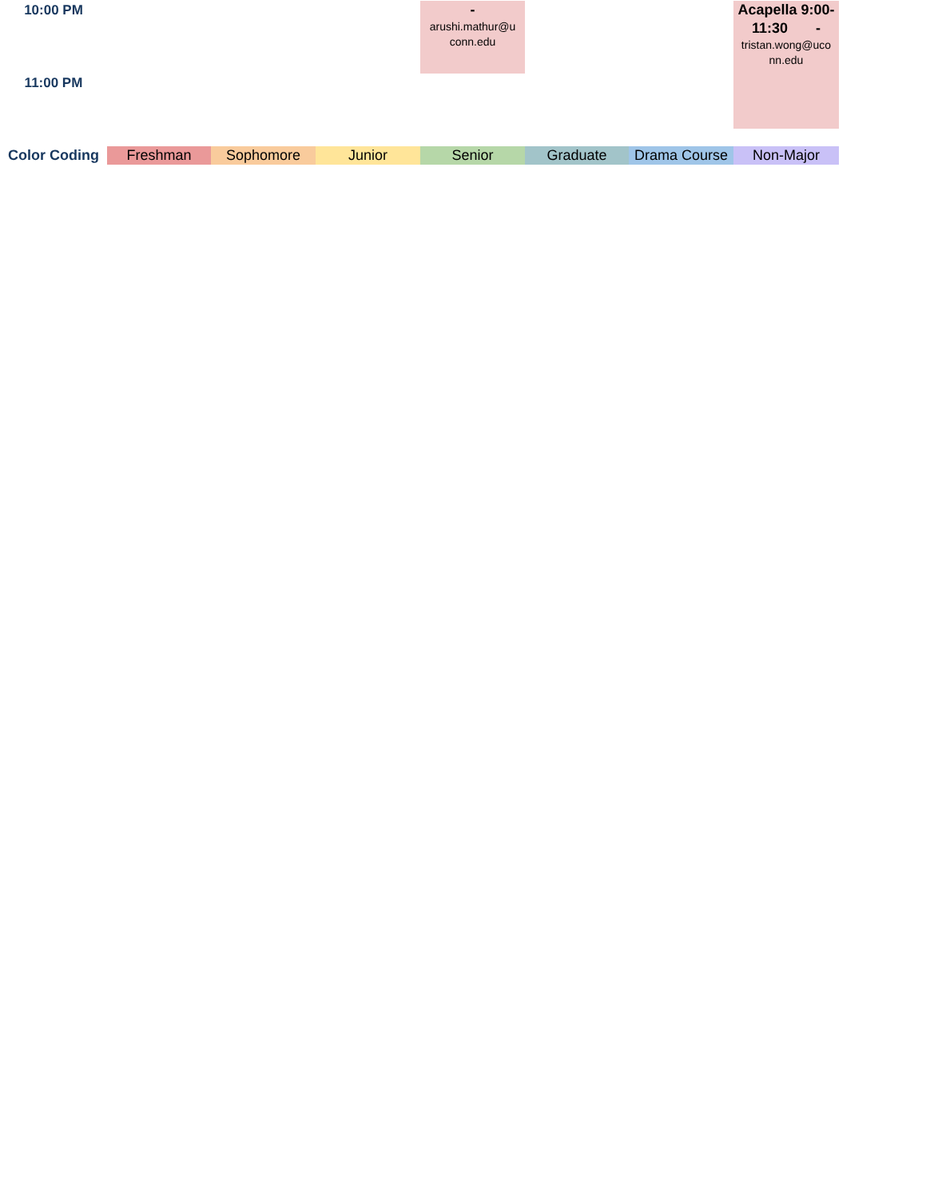| 10:00 PM | | | | - arushi.mathur@u conn.edu | | | Acapella 9:00- 11:30 - tristan.wong@uco nn.edu |
| 11:00 PM | | | | | | | |
| Color Coding | Freshman | Sophomore | Junior | Senior | Graduate | Drama Course | Non-Major |